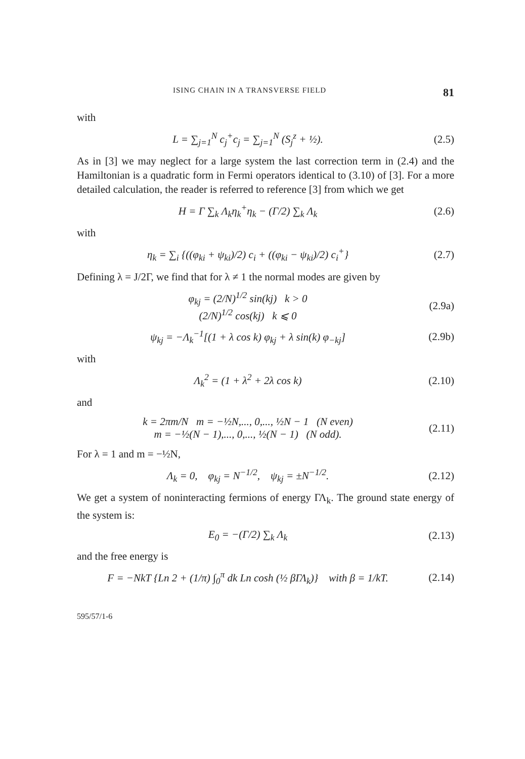ISING CHAIN IN A TRANSVERSE FIELD 81
with
L = ∑<sub>j=1</sub><sup>N</sup> c<sub>j</sub><sup>+</sup>c<sub>j</sub> = ∑<sub>j=1</sub><sup>N</sup> (S<sub>j</sub><sup>z</sup> + ½). (2.5)
As in [3] we may neglect for a large system the last correction term in (2.4) and the Hamiltonian is a quadratic form in Fermi operators identical to (3.10) of [3]. For a more detailed calculation, the reader is referred to reference [3] from which we get
H = Γ ∑<sub>k</sub> Λ<sub>k</sub>η<sub>k</sub><sup>+</sup>η<sub>k</sub> − (Γ/2) ∑<sub>k</sub> Λ<sub>k</sub> (2.6)
with
η<sub>k</sub> = ∑<sub>i</sub> {((φ<sub>ki</sub> + ψ<sub>ki</sub>)/2) c<sub>i</sub> + ((φ<sub>ki</sub> − ψ<sub>ki</sub>)/2) c<sub>i</sub><sup>+</sup>} (2.7)
Defining λ = J/2Γ, we find that for λ ≠ 1 the normal modes are given by
φ<sub>kj</sub> = (2/N)<sup>1/2</sup> sin(kj) k > 0
(2/N)<sup>1/2</sup> cos(kj) k ⩽ 0 (2.9a)
ψ<sub>kj</sub> = −Λ<sub>k</sub><sup>−1</sup>[(1 + λ cos k) φ<sub>kj</sub> + λ sin(k) φ<sub>−kj</sub>] (2.9b)
with
Λ<sub>k</sub><sup>2</sup> = (1 + λ<sup>2</sup> + 2λ cos k) (2.10)
and
k = 2πm/N m = −½N,..., 0,..., ½N − 1 (N even)
m = −½(N − 1),..., 0,..., ½(N − 1) (N odd). (2.11)
For λ = 1 and m = −½N,
Λ<sub>k</sub> = 0, φ<sub>kj</sub> = N<sup>−1/2</sup>, ψ<sub>kj</sub> = ±N<sup>−1/2</sup>. (2.12)
We get a system of noninteracting fermions of energy ΓΛ<sub>k</sub>. The ground state energy of the system is:
E<sub>0</sub> = −(Γ/2) ∑<sub>k</sub> Λ<sub>k</sub> (2.13)
and the free energy is
F = −NkT {Ln 2 + (1/π) ∫<sub>0</sub><sup>π</sup> dk Ln cosh (½ βΓΛ<sub>k</sub>)} with β = 1/kT. (2.14)
595/57/1-6